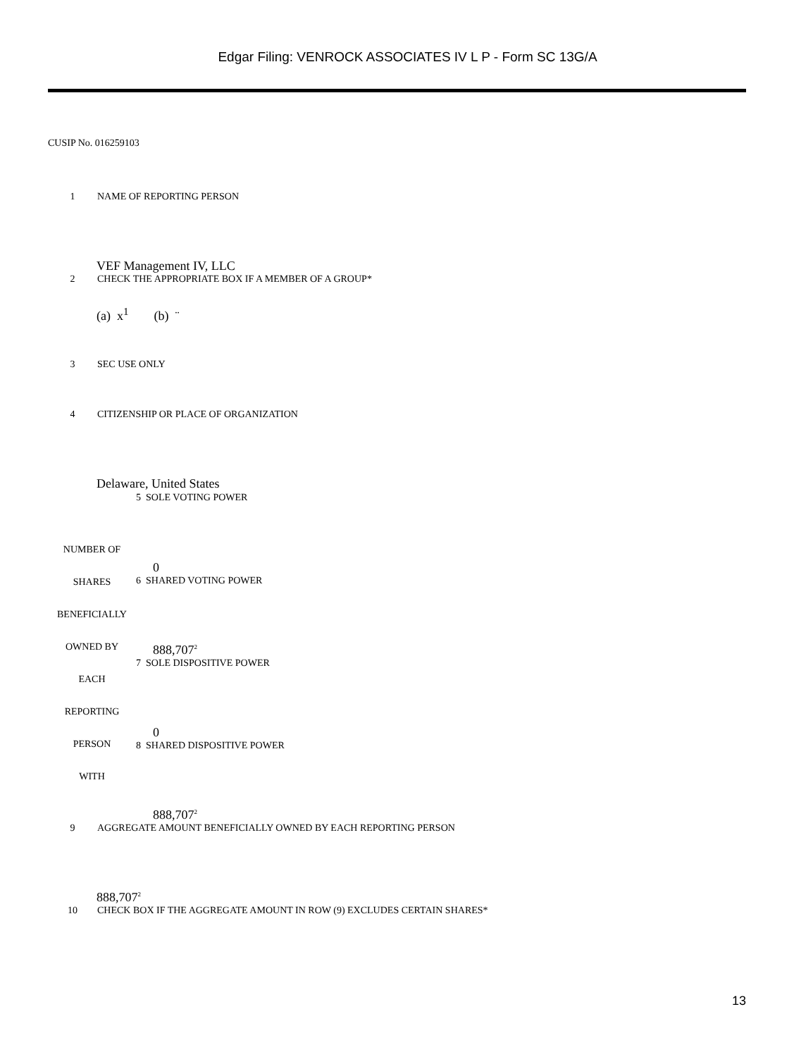Edgar Filing: VENROCK ASSOCIATES IV L P - Form SC 13G/A
CUSIP No. 016259103
1 NAME OF REPORTING PERSON
VEF Management IV, LLC
2 CHECK THE APPROPRIATE BOX IF A MEMBER OF A GROUP*
(a) x<sup>1</sup> (b) ¨
3 SEC USE ONLY
4 CITIZENSHIP OR PLACE OF ORGANIZATION
Delaware, United States
| NUMBER OF SHARES BENEFICIALLY OWNED BY EACH REPORTING PERSON WITH | 5 SOLE VOTING POWER 0 6 SHARED VOTING POWER 888,707<sup>2</sup> 7 SOLE DISPOSITIVE POWER 0 8 SHARED DISPOSITIVE POWER 888,707<sup>2</sup> |
9 AGGREGATE AMOUNT BENEFICIALLY OWNED BY EACH REPORTING PERSON
888,707<sup>2</sup>
10 CHECK BOX IF THE AGGREGATE AMOUNT IN ROW (9) EXCLUDES CERTAIN SHARES*
13